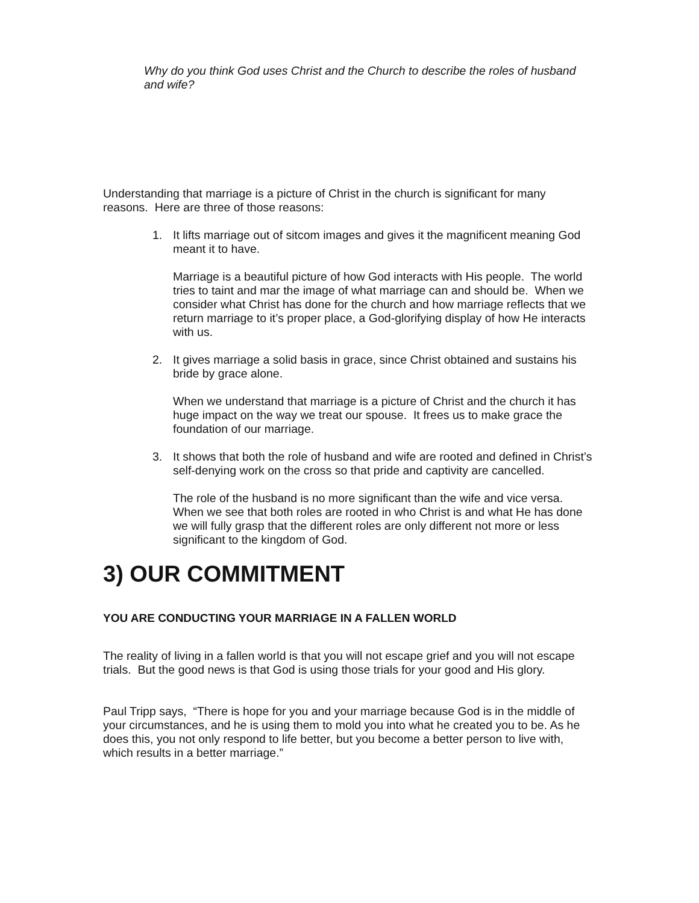Why do you think God uses Christ and the Church to describe the roles of husband and wife?
Understanding that marriage is a picture of Christ in the church is significant for many reasons. Here are three of those reasons:
1. It lifts marriage out of sitcom images and gives it the magnificent meaning God meant it to have.
Marriage is a beautiful picture of how God interacts with His people. The world tries to taint and mar the image of what marriage can and should be. When we consider what Christ has done for the church and how marriage reflects that we return marriage to it’s proper place, a God-glorifying display of how He interacts with us.
2. It gives marriage a solid basis in grace, since Christ obtained and sustains his bride by grace alone.
When we understand that marriage is a picture of Christ and the church it has huge impact on the way we treat our spouse. It frees us to make grace the foundation of our marriage.
3. It shows that both the role of husband and wife are rooted and defined in Christ’s self-denying work on the cross so that pride and captivity are cancelled.
The role of the husband is no more significant than the wife and vice versa. When we see that both roles are rooted in who Christ is and what He has done we will fully grasp that the different roles are only different not more or less significant to the kingdom of God.
3) OUR COMMITMENT
YOU ARE CONDUCTING YOUR MARRIAGE IN A FALLEN WORLD
The reality of living in a fallen world is that you will not escape grief and you will not escape trials. But the good news is that God is using those trials for your good and His glory.
Paul Tripp says, “There is hope for you and your marriage because God is in the middle of your circumstances, and he is using them to mold you into what he created you to be. As he does this, you not only respond to life better, but you become a better person to live with, which results in a better marriage.”